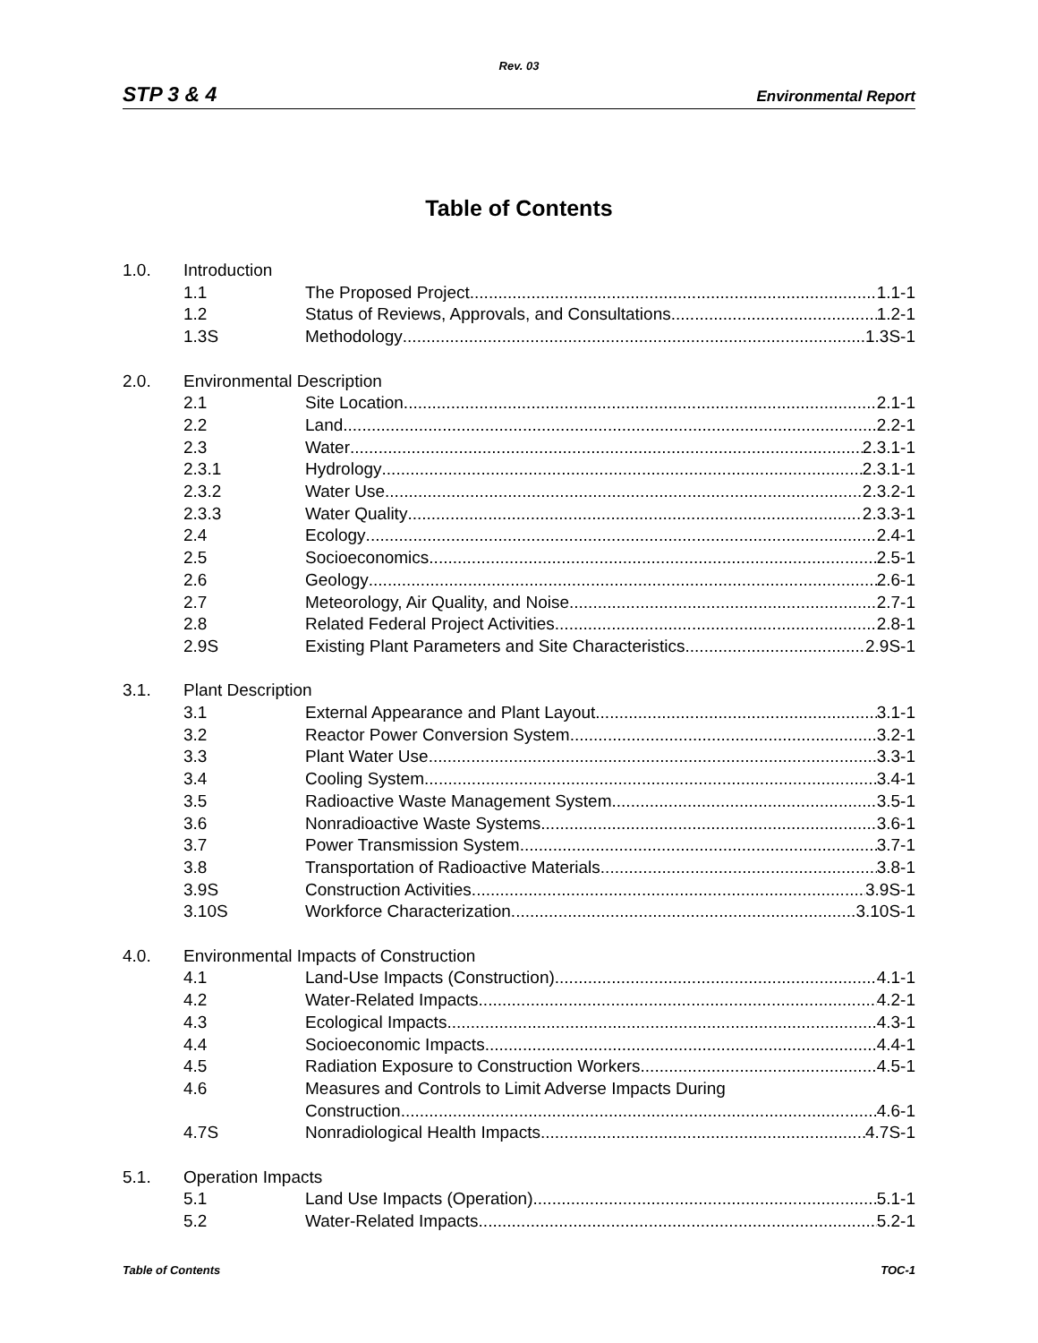Rev. 03
STP 3 & 4 Environmental Report
Table of Contents
1.0. Introduction
1.1 The Proposed Project 1.1-1
1.2 Status of Reviews, Approvals, and Consultations 1.2-1
1.3S Methodology 1.3S-1
2.0. Environmental Description
2.1 Site Location 2.1-1
2.2 Land 2.2-1
2.3 Water 2.3.1-1
2.3.1 Hydrology 2.3.1-1
2.3.2 Water Use 2.3.2-1
2.3.3 Water Quality 2.3.3-1
2.4 Ecology 2.4-1
2.5 Socioeconomics 2.5-1
2.6 Geology 2.6-1
2.7 Meteorology, Air Quality, and Noise 2.7-1
2.8 Related Federal Project Activities 2.8-1
2.9S Existing Plant Parameters and Site Characteristics 2.9S-1
3.1. Plant Description
3.1 External Appearance and Plant Layout 3.1-1
3.2 Reactor Power Conversion System 3.2-1
3.3 Plant Water Use 3.3-1
3.4 Cooling System 3.4-1
3.5 Radioactive Waste Management System 3.5-1
3.6 Nonradioactive Waste Systems 3.6-1
3.7 Power Transmission System 3.7-1
3.8 Transportation of Radioactive Materials 3.8-1
3.9S Construction Activities 3.9S-1
3.10S Workforce Characterization 3.10S-1
4.0. Environmental Impacts of Construction
4.1 Land-Use Impacts (Construction) 4.1-1
4.2 Water-Related Impacts 4.2-1
4.3 Ecological Impacts 4.3-1
4.4 Socioeconomic Impacts 4.4-1
4.5 Radiation Exposure to Construction Workers 4.5-1
4.6 Measures and Controls to Limit Adverse Impacts During
Construction 4.6-1
4.7S Nonradiological Health Impacts 4.7S-1
5.1. Operation Impacts
5.1 Land Use Impacts (Operation) 5.1-1
5.2 Water-Related Impacts 5.2-1
Table of Contents TOC-1